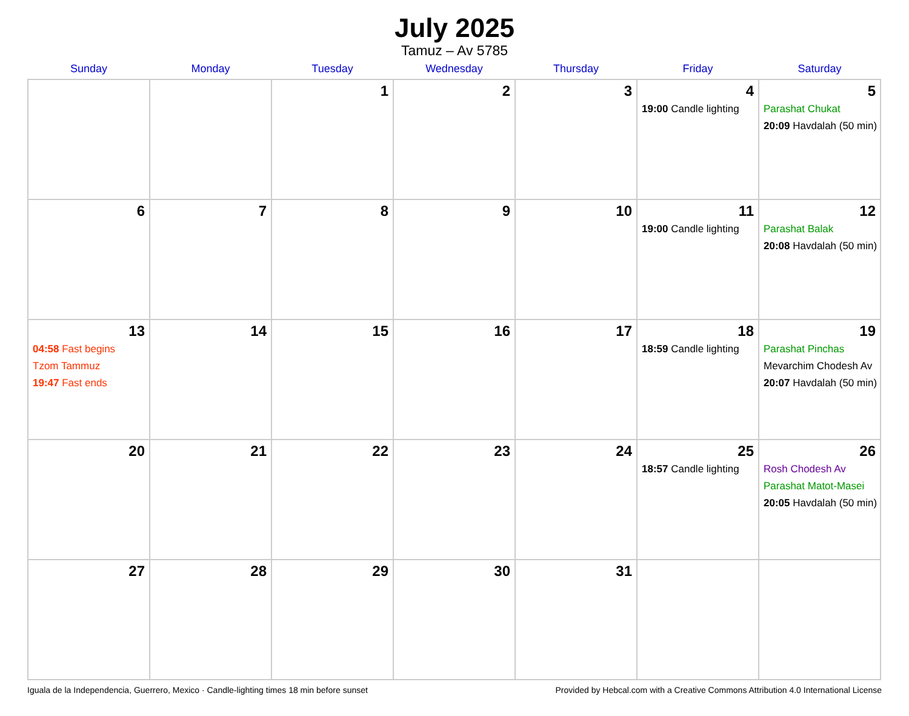July 2025
Tamuz – Av 5785
| Sunday | Monday | Tuesday | Wednesday | Thursday | Friday | Saturday |
| --- | --- | --- | --- | --- | --- | --- |
| | | 1 | 2 | 3 | 4 19:00 Candle lighting | 5 Parashat Chukat 20:09 Havdalah (50 min) |
| 6 | 7 | 8 | 9 | 10 | 11 19:00 Candle lighting | 12 Parashat Balak 20:08 Havdalah (50 min) |
| 13 04:58 Fast begins Tzom Tammuz 19:47 Fast ends | 14 | 15 | 16 | 17 | 18 18:59 Candle lighting | 19 Parashat Pinchas Mevarchim Chodesh Av 20:07 Havdalah (50 min) |
| 20 | 21 | 22 | 23 | 24 | 25 18:57 Candle lighting | 26 Rosh Chodesh Av Parashat Matot-Masei 20:05 Havdalah (50 min) |
| 27 | 28 | 29 | 30 | 31 | | |
Iguala de la Independencia, Guerrero, Mexico · Candle-lighting times 18 min before sunset Provided by Hebcal.com with a Creative Commons Attribution 4.0 International License